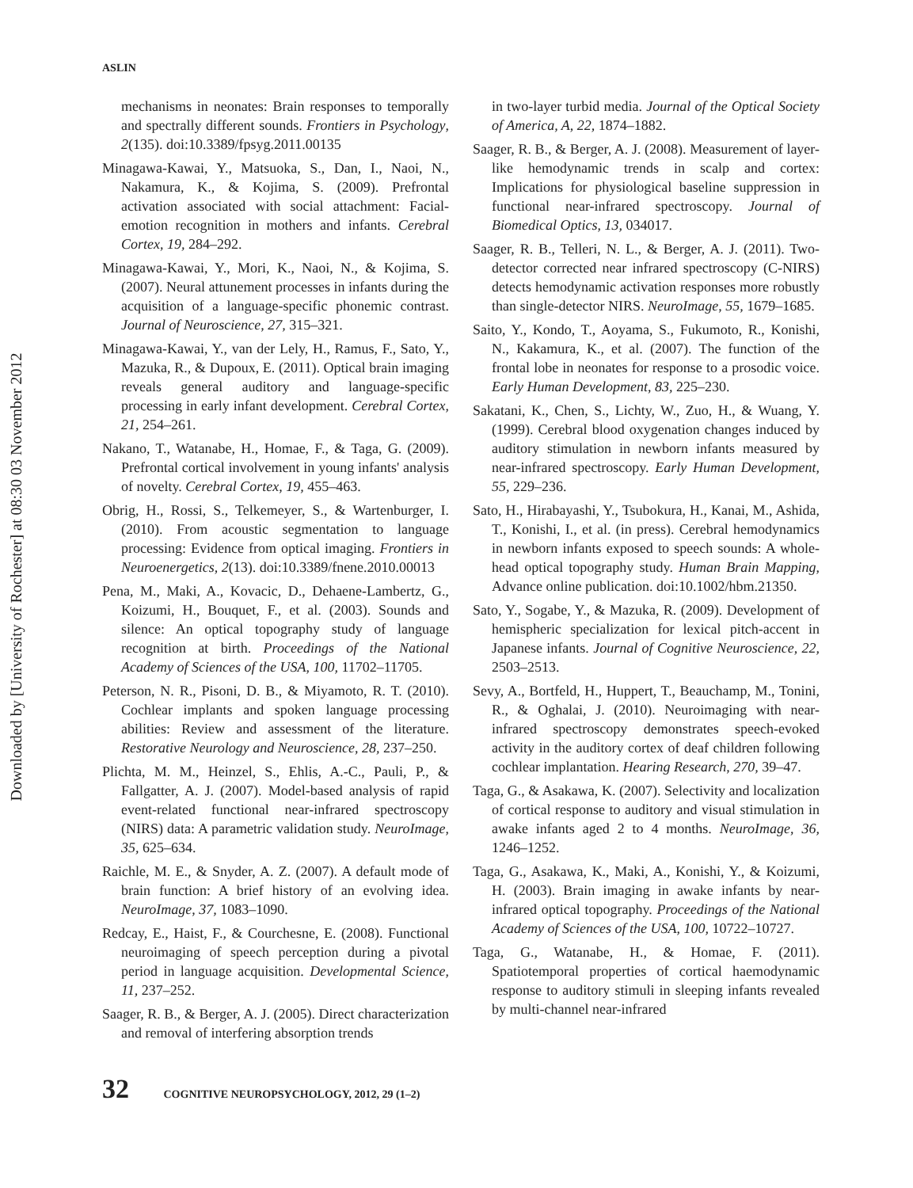Downloaded by [University of Rochester] at 08:30 03 November 2012
ASLIN
mechanisms in neonates: Brain responses to temporally and spectrally different sounds. Frontiers in Psychology, 2(135). doi:10.3389/fpsyg.2011.00135
Minagawa-Kawai, Y., Matsuoka, S., Dan, I., Naoi, N., Nakamura, K., & Kojima, S. (2009). Prefrontal activation associated with social attachment: Facial-emotion recognition in mothers and infants. Cerebral Cortex, 19, 284–292.
Minagawa-Kawai, Y., Mori, K., Naoi, N., & Kojima, S. (2007). Neural attunement processes in infants during the acquisition of a language-specific phonemic contrast. Journal of Neuroscience, 27, 315–321.
Minagawa-Kawai, Y., van der Lely, H., Ramus, F., Sato, Y., Mazuka, R., & Dupoux, E. (2011). Optical brain imaging reveals general auditory and language-specific processing in early infant development. Cerebral Cortex, 21, 254–261.
Nakano, T., Watanabe, H., Homae, F., & Taga, G. (2009). Prefrontal cortical involvement in young infants' analysis of novelty. Cerebral Cortex, 19, 455–463.
Obrig, H., Rossi, S., Telkemeyer, S., & Wartenburger, I. (2010). From acoustic segmentation to language processing: Evidence from optical imaging. Frontiers in Neuroenergetics, 2(13). doi:10.3389/fnene.2010.00013
Pena, M., Maki, A., Kovacic, D., Dehaene-Lambertz, G., Koizumi, H., Bouquet, F., et al. (2003). Sounds and silence: An optical topography study of language recognition at birth. Proceedings of the National Academy of Sciences of the USA, 100, 11702–11705.
Peterson, N. R., Pisoni, D. B., & Miyamoto, R. T. (2010). Cochlear implants and spoken language processing abilities: Review and assessment of the literature. Restorative Neurology and Neuroscience, 28, 237–250.
Plichta, M. M., Heinzel, S., Ehlis, A.-C., Pauli, P., & Fallgatter, A. J. (2007). Model-based analysis of rapid event-related functional near-infrared spectroscopy (NIRS) data: A parametric validation study. NeuroImage, 35, 625–634.
Raichle, M. E., & Snyder, A. Z. (2007). A default mode of brain function: A brief history of an evolving idea. NeuroImage, 37, 1083–1090.
Redcay, E., Haist, F., & Courchesne, E. (2008). Functional neuroimaging of speech perception during a pivotal period in language acquisition. Developmental Science, 11, 237–252.
Saager, R. B., & Berger, A. J. (2005). Direct characterization and removal of interfering absorption trends
in two-layer turbid media. Journal of the Optical Society of America, A, 22, 1874–1882.
Saager, R. B., & Berger, A. J. (2008). Measurement of layer-like hemodynamic trends in scalp and cortex: Implications for physiological baseline suppression in functional near-infrared spectroscopy. Journal of Biomedical Optics, 13, 034017.
Saager, R. B., Telleri, N. L., & Berger, A. J. (2011). Two-detector corrected near infrared spectroscopy (C-NIRS) detects hemodynamic activation responses more robustly than single-detector NIRS. NeuroImage, 55, 1679–1685.
Saito, Y., Kondo, T., Aoyama, S., Fukumoto, R., Konishi, N., Kakamura, K., et al. (2007). The function of the frontal lobe in neonates for response to a prosodic voice. Early Human Development, 83, 225–230.
Sakatani, K., Chen, S., Lichty, W., Zuo, H., & Wuang, Y. (1999). Cerebral blood oxygenation changes induced by auditory stimulation in newborn infants measured by near-infrared spectroscopy. Early Human Development, 55, 229–236.
Sato, H., Hirabayashi, Y., Tsubokura, H., Kanai, M., Ashida, T., Konishi, I., et al. (in press). Cerebral hemodynamics in newborn infants exposed to speech sounds: A whole-head optical topography study. Human Brain Mapping, Advance online publication. doi:10.1002/hbm.21350.
Sato, Y., Sogabe, Y., & Mazuka, R. (2009). Development of hemispheric specialization for lexical pitch-accent in Japanese infants. Journal of Cognitive Neuroscience, 22, 2503–2513.
Sevy, A., Bortfeld, H., Huppert, T., Beauchamp, M., Tonini, R., & Oghalai, J. (2010). Neuroimaging with near-infrared spectroscopy demonstrates speech-evoked activity in the auditory cortex of deaf children following cochlear implantation. Hearing Research, 270, 39–47.
Taga, G., & Asakawa, K. (2007). Selectivity and localization of cortical response to auditory and visual stimulation in awake infants aged 2 to 4 months. NeuroImage, 36, 1246–1252.
Taga, G., Asakawa, K., Maki, A., Konishi, Y., & Koizumi, H. (2003). Brain imaging in awake infants by near-infrared optical topography. Proceedings of the National Academy of Sciences of the USA, 100, 10722–10727.
Taga, G., Watanabe, H., & Homae, F. (2011). Spatiotemporal properties of cortical haemodynamic response to auditory stimuli in sleeping infants revealed by multi-channel near-infrared
32 COGNITIVE NEUROPSYCHOLOGY, 2012, 29 (1–2)